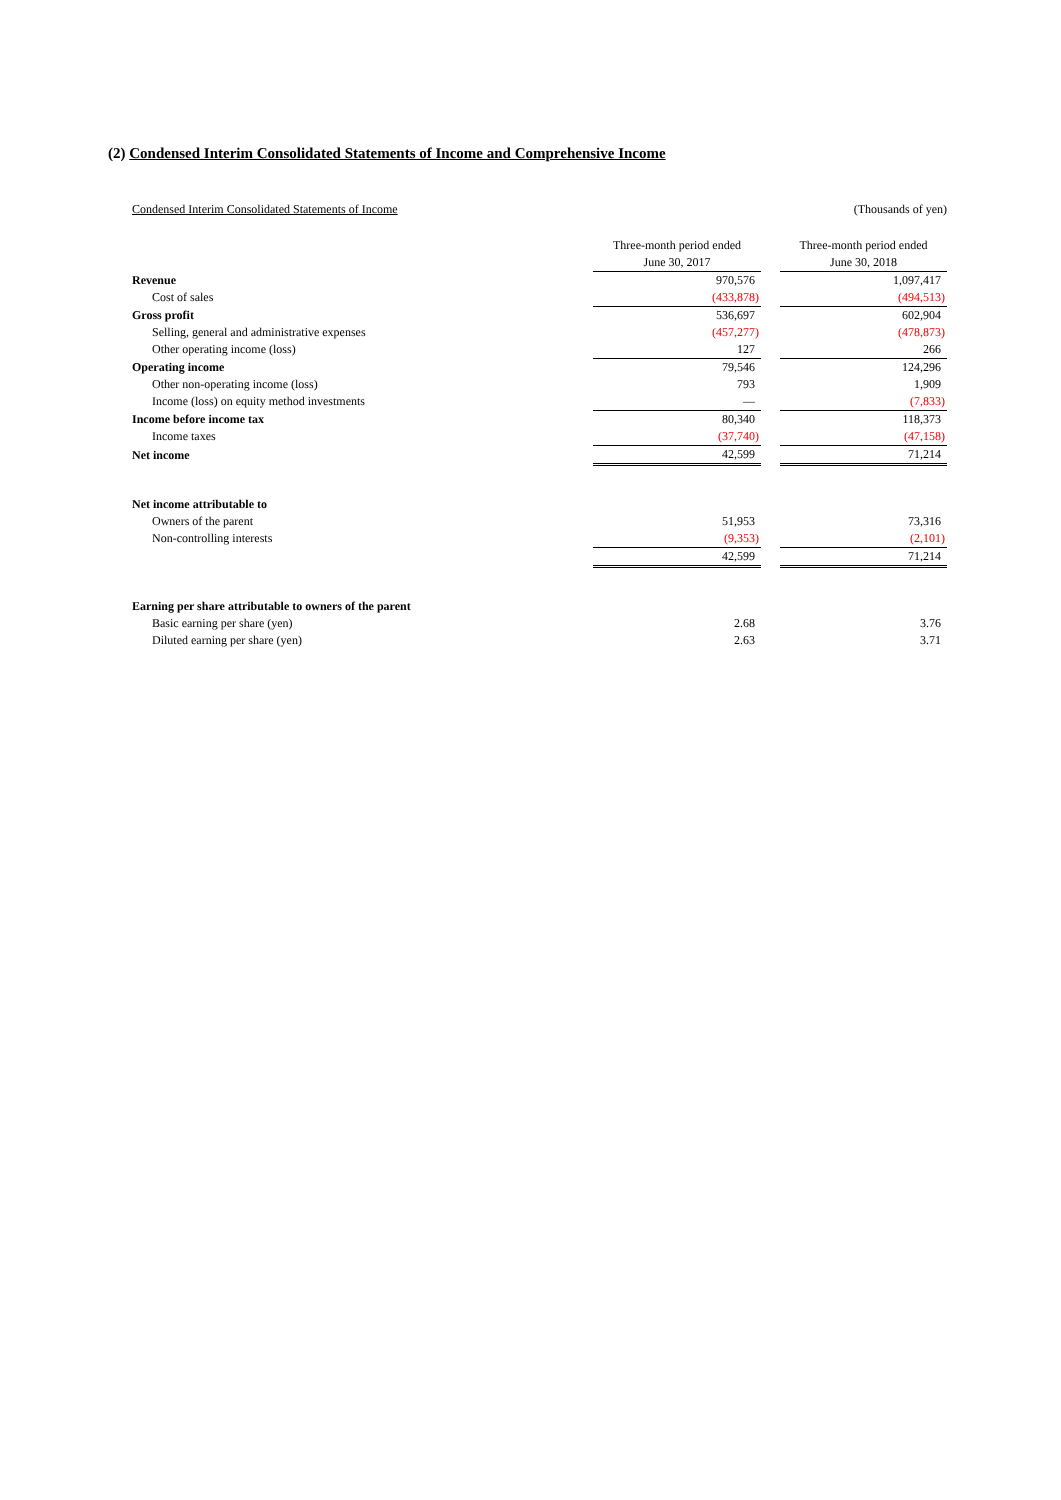(2) Condensed Interim Consolidated Statements of Income and Comprehensive Income
Condensed Interim Consolidated Statements of Income (Thousands of yen)
| | Three-month period ended June 30, 2017 | | Three-month period ended June 30, 2018 |
| --- | --- | --- | --- |
| Revenue | 970,576 | | 1,097,417 |
| Cost of sales | (433,878) | | (494,513) |
| Gross profit | 536,697 | | 602,904 |
| Selling, general and administrative expenses | (457,277) | | (478,873) |
| Other operating income (loss) | 127 | | 266 |
| Operating income | 79,546 | | 124,296 |
| Other non-operating income (loss) | 793 | | 1,909 |
| Income (loss) on equity method investments | — | | (7,833) |
| Income before income tax | 80,340 | | 118,373 |
| Income taxes | (37,740) | | (47,158) |
| Net income | 42,599 | | 71,214 |
| Net income attributable to | | | |
| Owners of the parent | 51,953 | | 73,316 |
| Non-controlling interests | (9,353) | | (2,101) |
| | 42,599 | | 71,214 |
| Earning per share attributable to owners of the parent | | | |
| Basic earning per share (yen) | 2.68 | | 3.76 |
| Diluted earning per share (yen) | 2.63 | | 3.71 |